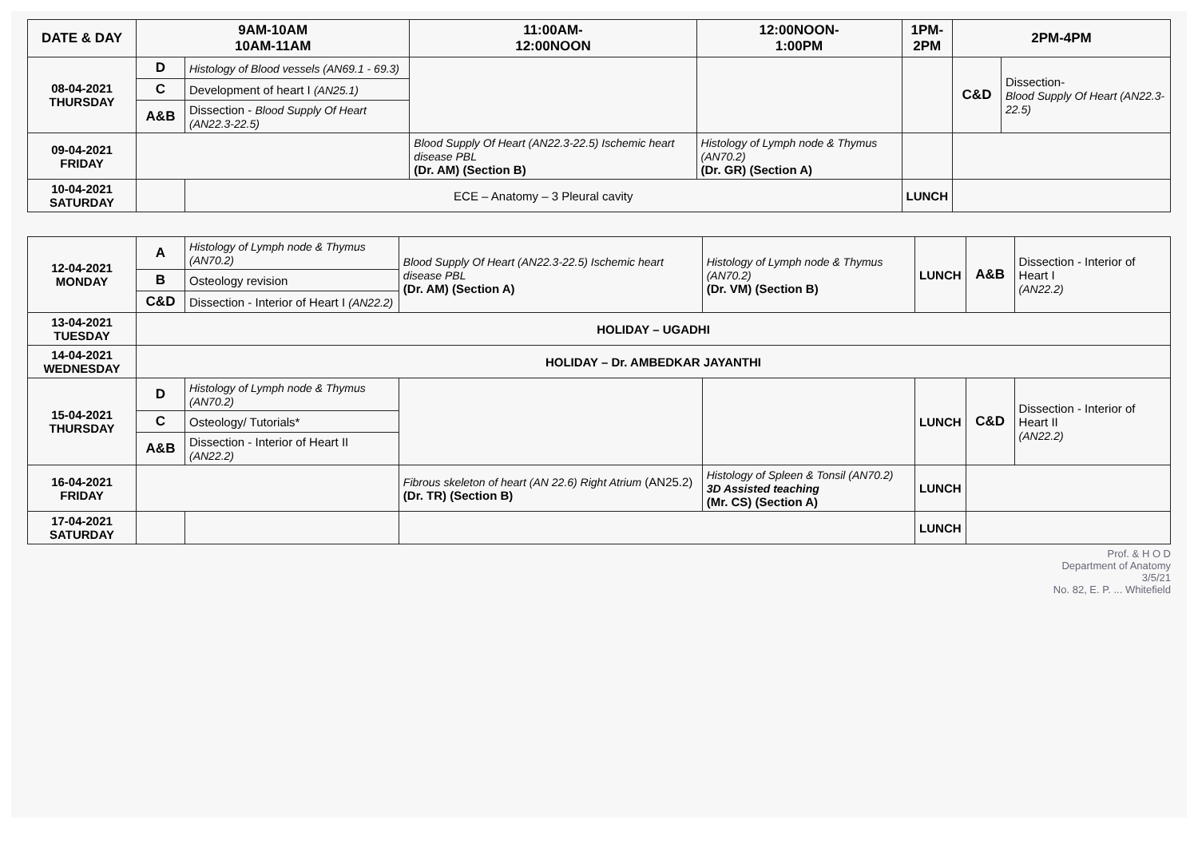| DATE & DAY | 9AM-10AM 10AM-11AM | | 11:00AM- 12:00NOON | 12:00NOON- 1:00PM | 1PM- 2PM | 2PM-4PM | |
| --- | --- | --- | --- | --- | --- | --- | --- |
| 08-04-2021 THURSDAY | D | Histology of Blood vessels (AN69.1 - 69.3) | | | | C&D | Dissection- Blood Supply Of Heart (AN22.3-22.5) |
| | C | Development of heart I (AN25.1) | | | | | |
| | A&B | Dissection - Blood Supply Of Heart (AN22.3-22.5) | | | | | |
| 09-04-2021 FRIDAY | | | Blood Supply Of Heart (AN22.3-22.5) Ischemic heart disease PBL (Dr. AM) (Section B) | Histology of Lymph node & Thymus (AN70.2) (Dr. GR) (Section A) | | | |
| 10-04-2021 SATURDAY | | ECE – Anatomy – 3 Pleural cavity | | | LUNCH | | |
| 12-04-2021 MONDAY | A | Histology of Lymph node & Thymus (AN70.2) | Blood Supply Of Heart (AN22.3-22.5) Ischemic heart disease PBL (Dr. AM) (Section A) | Histology of Lymph node & Thymus (AN70.2) (Dr. VM) (Section B) | LUNCH | A&B | Dissection - Interior of Heart I (AN22.2) |
| | B | Osteology revision | | | | | |
| | C&D | Dissection - Interior of Heart I (AN22.2) | | | | | |
| 13-04-2021 TUESDAY | HOLIDAY – UGADHI | | | | | | |
| 14-04-2021 WEDNESDAY | HOLIDAY – Dr. AMBEDKAR JAYANTHI | | | | | | |
| 15-04-2021 THURSDAY | D | Histology of Lymph node & Thymus (AN70.2) | | | LUNCH | C&D | Dissection - Interior of Heart II (AN22.2) |
| | C | Osteology/ Tutorials* | | | | | |
| | A&B | Dissection - Interior of Heart II (AN22.2) | | | | | |
| 16-04-2021 FRIDAY | | | Fibrous skeleton of heart (AN 22.6) Right Atrium (AN25.2) (Dr. TR) (Section B) | Histology of Spleen & Tonsil (AN70.2) 3D Assisted teaching (Mr. CS) (Section A) | LUNCH | | |
| 17-04-2021 SATURDAY | | | | | LUNCH | | |
Prof. & H O D
Department of Anatomy
3/5/21
No. 82, E. P. ... Whitefield